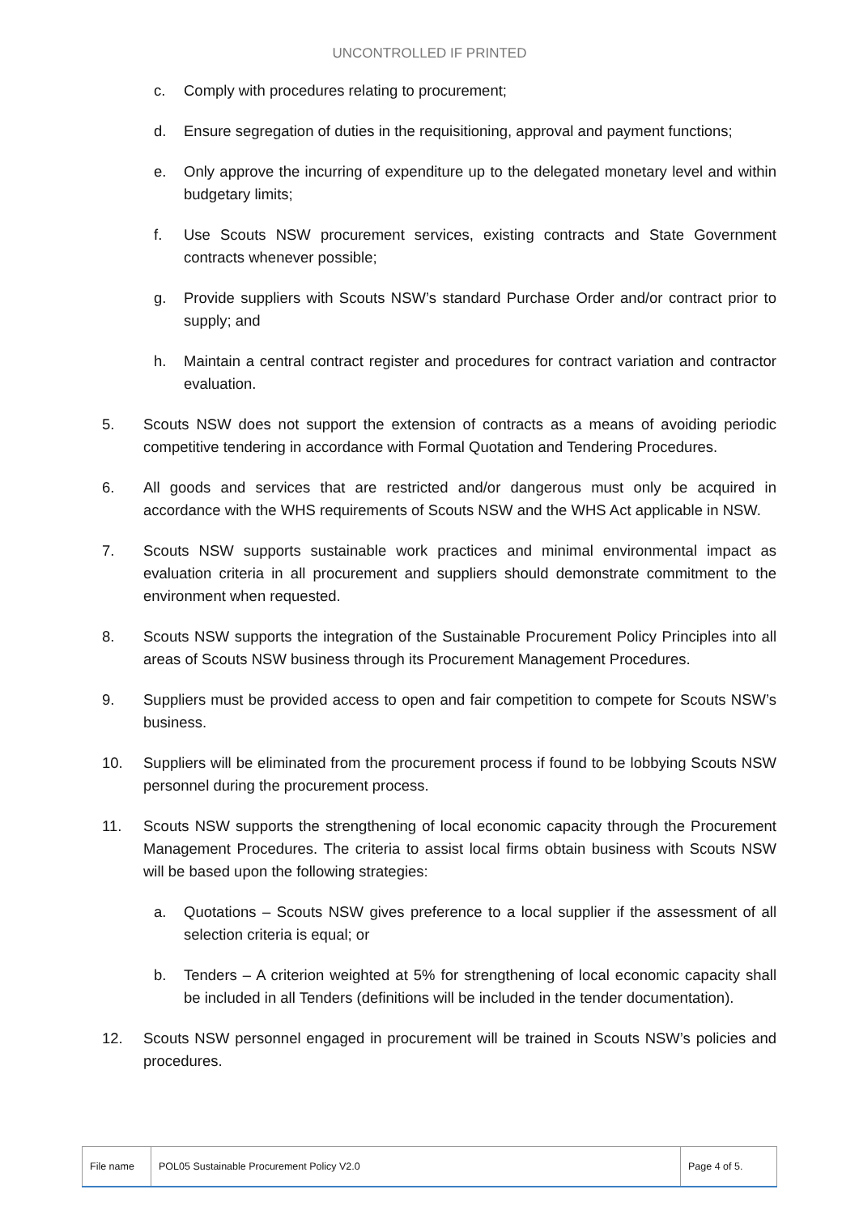UNCONTROLLED IF PRINTED
c. Comply with procedures relating to procurement;
d. Ensure segregation of duties in the requisitioning, approval and payment functions;
e. Only approve the incurring of expenditure up to the delegated monetary level and within budgetary limits;
f. Use Scouts NSW procurement services, existing contracts and State Government contracts whenever possible;
g. Provide suppliers with Scouts NSW’s standard Purchase Order and/or contract prior to supply; and
h. Maintain a central contract register and procedures for contract variation and contractor evaluation.
5. Scouts NSW does not support the extension of contracts as a means of avoiding periodic competitive tendering in accordance with Formal Quotation and Tendering Procedures.
6. All goods and services that are restricted and/or dangerous must only be acquired in accordance with the WHS requirements of Scouts NSW and the WHS Act applicable in NSW.
7. Scouts NSW supports sustainable work practices and minimal environmental impact as evaluation criteria in all procurement and suppliers should demonstrate commitment to the environment when requested.
8. Scouts NSW supports the integration of the Sustainable Procurement Policy Principles into all areas of Scouts NSW business through its Procurement Management Procedures.
9. Suppliers must be provided access to open and fair competition to compete for Scouts NSW’s business.
10. Suppliers will be eliminated from the procurement process if found to be lobbying Scouts NSW personnel during the procurement process.
11. Scouts NSW supports the strengthening of local economic capacity through the Procurement Management Procedures. The criteria to assist local firms obtain business with Scouts NSW will be based upon the following strategies:
a. Quotations – Scouts NSW gives preference to a local supplier if the assessment of all selection criteria is equal; or
b. Tenders – A criterion weighted at 5% for strengthening of local economic capacity shall be included in all Tenders (definitions will be included in the tender documentation).
12. Scouts NSW personnel engaged in procurement will be trained in Scouts NSW’s policies and procedures.
| File name | POL05 Sustainable Procurement Policy V2.0 | Page 4 of 5. |